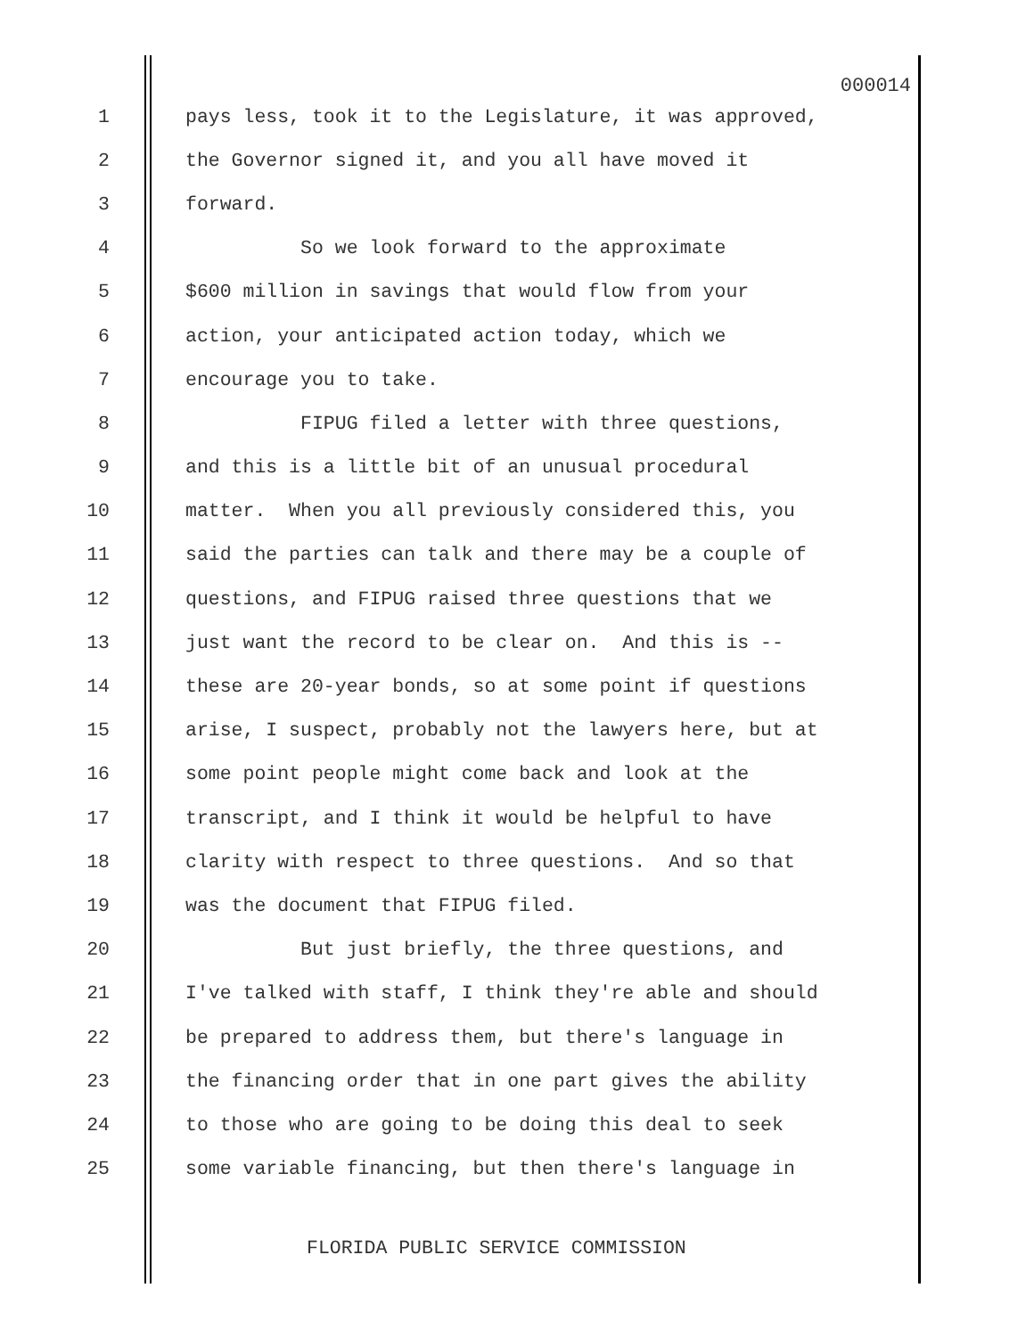000014
1 pays less, took it to the Legislature, it was approved,
2 the Governor signed it, and you all have moved it
3 forward.
4 So we look forward to the approximate
5 $600 million in savings that would flow from your
6 action, your anticipated action today, which we
7 encourage you to take.
8 FIPUG filed a letter with three questions,
9 and this is a little bit of an unusual procedural
10 matter. When you all previously considered this, you
11 said the parties can talk and there may be a couple of
12 questions, and FIPUG raised three questions that we
13 just want the record to be clear on. And this is --
14 these are 20-year bonds, so at some point if questions
15 arise, I suspect, probably not the lawyers here, but at
16 some point people might come back and look at the
17 transcript, and I think it would be helpful to have
18 clarity with respect to three questions. And so that
19 was the document that FIPUG filed.
20 But just briefly, the three questions, and
21 I've talked with staff, I think they're able and should
22 be prepared to address them, but there's language in
23 the financing order that in one part gives the ability
24 to those who are going to be doing this deal to seek
25 some variable financing, but then there's language in
FLORIDA PUBLIC SERVICE COMMISSION